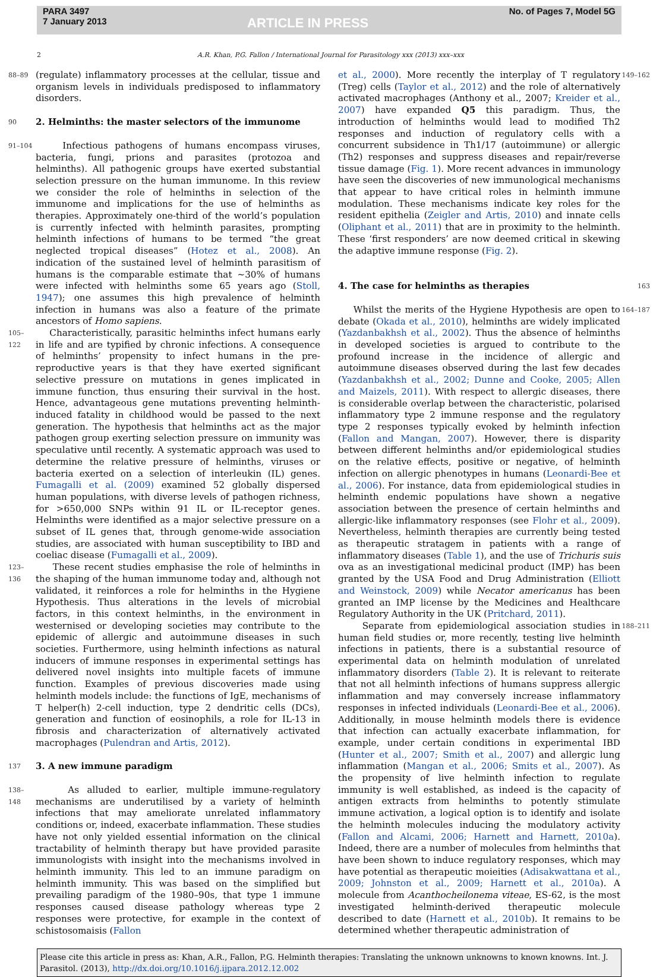PARA 3497
7 January 2013
ARTICLE IN PRESS
No. of Pages 7, Model 5G
2 A.R. Khan, P.G. Fallon / International Journal for Parasitology xxx (2013) xxx–xxx
88–89 (regulate) inflammatory processes at the cellular, tissue and organism levels in individuals predisposed to inflammatory disorders.
90
2. Helminths: the master selectors of the immunome
91–104 Infectious pathogens of humans encompass viruses, bacteria, fungi, prions and parasites (protozoa and helminths). All pathogenic groups have exerted substantial selection pressure on the human immunome. In this review we consider the role of helminths in selection of the immunome and implications for the use of helminths as therapies. Approximately one-third of the world’s population is currently infected with helminth parasites, prompting helminth infections of humans to be termed “the great neglected tropical diseases” (Hotez et al., 2008). An indication of the sustained level of helminth parasitism of humans is the comparable estimate that ∼30% of humans were infected with helminths some 65 years ago (Stoll, 1947); one assumes this high prevalence of helminth infection in humans was also a feature of the primate ancestors of Homo sapiens.
105–122 Characteristically, parasitic helminths infect humans early in life and are typified by chronic infections. A consequence of helminths’ propensity to infect humans in the pre-reproductive years is that they have exerted significant selective pressure on mutations in genes implicated in immune function, thus ensuring their survival in the host. Hence, advantageous gene mutations preventing helminth-induced fatality in childhood would be passed to the next generation. The hypothesis that helminths act as the major pathogen group exerting selection pressure on immunity was speculative until recently. A systematic approach was used to determine the relative pressure of helminths, viruses or bacteria exerted on a selection of interleukin (IL) genes. Fumagalli et al. (2009) examined 52 globally dispersed human populations, with diverse levels of pathogen richness, for >650,000 SNPs within 91 IL or IL-receptor genes. Helminths were identified as a major selective pressure on a subset of IL genes that, through genome-wide association studies, are associated with human susceptibility to IBD and coeliac disease (Fumagalli et al., 2009).
123–136 These recent studies emphasise the role of helminths in the shaping of the human immunome today and, although not validated, it reinforces a role for helminths in the Hygiene Hypothesis. Thus alterations in the levels of microbial factors, in this context helminths, in the environment in westernised or developing societies may contribute to the epidemic of allergic and autoimmune diseases in such societies. Furthermore, using helminth infections as natural inducers of immune responses in experimental settings has delivered novel insights into multiple facets of immune function. Examples of previous discoveries made using helminth models include: the functions of IgE, mechanisms of T helper(h) 2-cell induction, type 2 dendritic cells (DCs), generation and function of eosinophils, a role for IL-13 in fibrosis and characterization of alternatively activated macrophages (Pulendran and Artis, 2012).
137
3. A new immune paradigm
138–148 As alluded to earlier, multiple immune-regulatory mechanisms are underutilised by a variety of helminth infections that may ameliorate unrelated inflammatory conditions or, indeed, exacerbate inflammation. These studies have not only yielded essential information on the clinical tractability of helminth therapy but have provided parasite immunologists with insight into the mechanisms involved in helminth immunity. This led to an immune paradigm on helminth immunity. This was based on the simplified but prevailing paradigm of the 1980–90s, that type 1 immune responses caused disease pathology whereas type 2 responses were protective, for example in the context of schistosomaisis (Fallon
149–162 et al., 2000). More recently the interplay of T regulatory (Treg) cells (Taylor et al., 2012) and the role of alternatively activated macrophages (Anthony et al., 2007; Kreider et al., 2007) have expanded Q5 this paradigm. Thus, the introduction of helminths would lead to modified Th2 responses and induction of regulatory cells with a concurrent subsidence in Th1/17 (autoimmune) or allergic (Th2) responses and suppress diseases and repair/reverse tissue damage (Fig. 1). More recent advances in immunology have seen the discoveries of new immunological mechanisms that appear to have critical roles in helminth immune modulation. These mechanisms indicate key roles for the resident epithelia (Zeigler and Artis, 2010) and innate cells (Oliphant et al., 2011) that are in proximity to the helminth. These ‘first responders’ are now deemed critical in skewing the adaptive immune response (Fig. 2).
163
4. The case for helminths as therapies
164–187 Whilst the merits of the Hygiene Hypothesis are open to debate (Okada et al., 2010), helminths are widely implicated (Yazdanbakhsh et al., 2002). Thus the absence of helminths in developed societies is argued to contribute to the profound increase in the incidence of allergic and autoimmune diseases observed during the last few decades (Yazdanbakhsh et al., 2002; Dunne and Cooke, 2005; Allen and Maizels, 2011). With respect to allergic diseases, there is considerable overlap between the characteristic, polarised inflammatory type 2 immune response and the regulatory type 2 responses typically evoked by helminth infection (Fallon and Mangan, 2007). However, there is disparity between different helminths and/or epidemiological studies on the relative effects, positive or negative, of helminth infection on allergic phenotypes in humans (Leonardi-Bee et al., 2006). For instance, data from epidemiological studies in helminth endemic populations have shown a negative association between the presence of certain helminths and allergic-like inflammatory responses (see Flohr et al., 2009). Nevertheless, helminth therapies are currently being tested as therapeutic stratagem in patients with a range of inflammatory diseases (Table 1), and the use of Trichuris suis ova as an investigational medicinal product (IMP) has been granted by the USA Food and Drug Administration (Elliott and Weinstock, 2009) while Necator americanus has been granted an IMP license by the Medicines and Healthcare Regulatory Authority in the UK (Pritchard, 2011).
188–211 Separate from epidemiological association studies in human field studies or, more recently, testing live helminth infections in patients, there is a substantial resource of experimental data on helminth modulation of unrelated inflammatory disorders (Table 2). It is relevant to reiterate that not all helminth infections of humans suppress allergic inflammation and may conversely increase inflammatory responses in infected individuals (Leonardi-Bee et al., 2006). Additionally, in mouse helminth models there is evidence that infection can actually exacerbate inflammation, for example, under certain conditions in experimental IBD (Hunter et al., 2007; Smith et al., 2007) and allergic lung inflammation (Mangan et al., 2006; Smits et al., 2007). As the propensity of live helminth infection to regulate immunity is well established, as indeed is the capacity of antigen extracts from helminths to potently stimulate immune activation, a logical option is to identify and isolate the helminth molecules inducing the modulatory activity (Fallon and Alcami, 2006; Harnett and Harnett, 2010a). Indeed, there are a number of molecules from helminths that have been shown to induce regulatory responses, which may have potential as therapeutic moieities (Adisakwattana et al., 2009; Johnston et al., 2009; Harnett et al., 2010a). A molecule from Acanthocheilonema viteae, ES-62, is the most investigated helminth-derived therapeutic molecule described to date (Harnett et al., 2010b). It remains to be determined whether therapeutic administration of
Please cite this article in press as: Khan, A.R., Fallon, P.G. Helminth therapies: Translating the unknown unknowns to known knowns. Int. J. Parasitol. (2013), http://dx.doi.org/10.1016/j.ijpara.2012.12.002